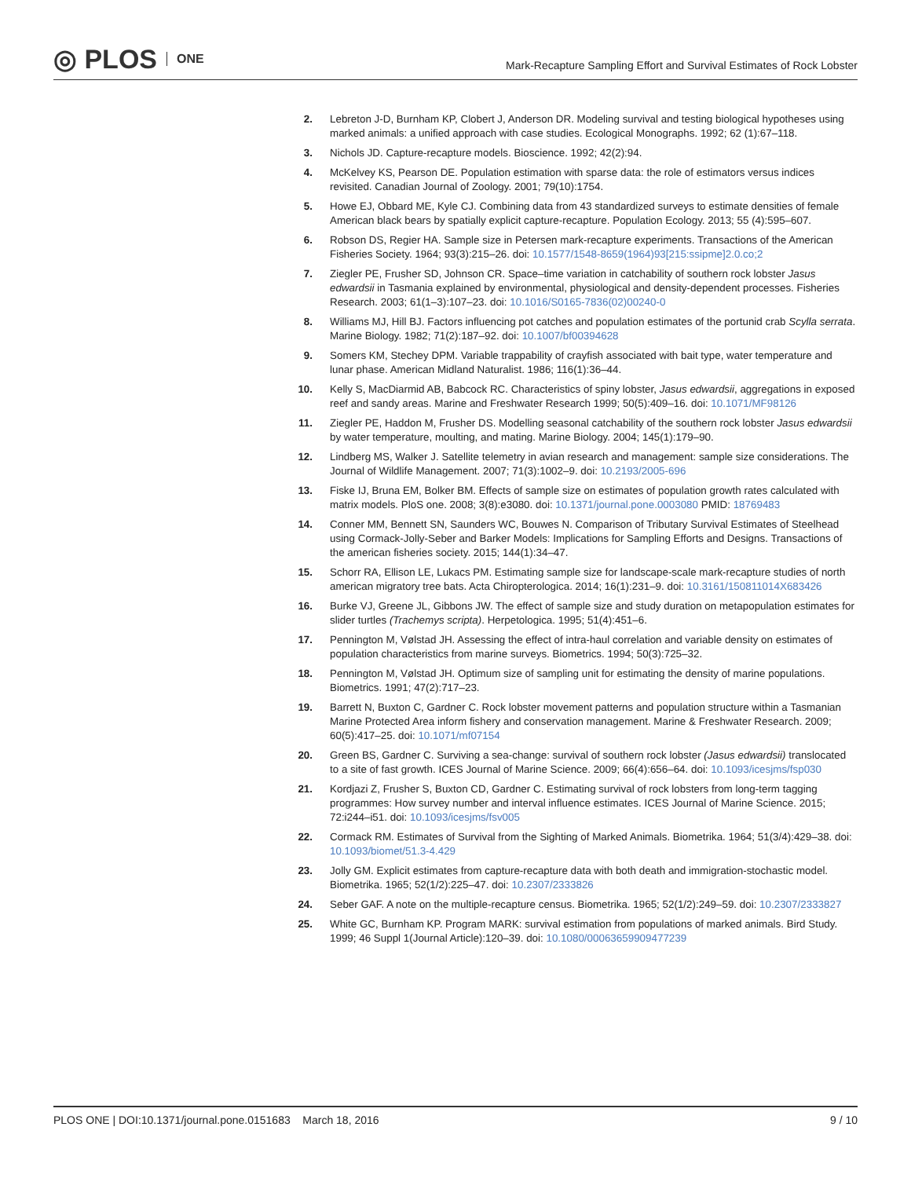◎ PLOS ONE
Mark-Recapture Sampling Effort and Survival Estimates of Rock Lobster
2. Lebreton J-D, Burnham KP, Clobert J, Anderson DR. Modeling survival and testing biological hypotheses using marked animals: a unified approach with case studies. Ecological Monographs. 1992; 62 (1):67–118.
3. Nichols JD. Capture-recapture models. Bioscience. 1992; 42(2):94.
4. McKelvey KS, Pearson DE. Population estimation with sparse data: the role of estimators versus indices revisited. Canadian Journal of Zoology. 2001; 79(10):1754.
5. Howe EJ, Obbard ME, Kyle CJ. Combining data from 43 standardized surveys to estimate densities of female American black bears by spatially explicit capture-recapture. Population Ecology. 2013; 55 (4):595–607.
6. Robson DS, Regier HA. Sample size in Petersen mark-recapture experiments. Transactions of the American Fisheries Society. 1964; 93(3):215–26. doi: 10.1577/1548-8659(1964)93[215:ssipme]2.0.co;2
7. Ziegler PE, Frusher SD, Johnson CR. Space–time variation in catchability of southern rock lobster Jasus edwardsii in Tasmania explained by environmental, physiological and density-dependent processes. Fisheries Research. 2003; 61(1–3):107–23. doi: 10.1016/S0165-7836(02)00240-0
8. Williams MJ, Hill BJ. Factors influencing pot catches and population estimates of the portunid crab Scylla serrata. Marine Biology. 1982; 71(2):187–92. doi: 10.1007/bf00394628
9. Somers KM, Stechey DPM. Variable trappability of crayfish associated with bait type, water temperature and lunar phase. American Midland Naturalist. 1986; 116(1):36–44.
10. Kelly S, MacDiarmid AB, Babcock RC. Characteristics of spiny lobster, Jasus edwardsii, aggregations in exposed reef and sandy areas. Marine and Freshwater Research 1999; 50(5):409–16. doi: 10.1071/MF98126
11. Ziegler PE, Haddon M, Frusher DS. Modelling seasonal catchability of the southern rock lobster Jasus edwardsii by water temperature, moulting, and mating. Marine Biology. 2004; 145(1):179–90.
12. Lindberg MS, Walker J. Satellite telemetry in avian research and management: sample size considerations. The Journal of Wildlife Management. 2007; 71(3):1002–9. doi: 10.2193/2005-696
13. Fiske IJ, Bruna EM, Bolker BM. Effects of sample size on estimates of population growth rates calculated with matrix models. PloS one. 2008; 3(8):e3080. doi: 10.1371/journal.pone.0003080 PMID: 18769483
14. Conner MM, Bennett SN, Saunders WC, Bouwes N. Comparison of Tributary Survival Estimates of Steelhead using Cormack-Jolly-Seber and Barker Models: Implications for Sampling Efforts and Designs. Transactions of the american fisheries society. 2015; 144(1):34–47.
15. Schorr RA, Ellison LE, Lukacs PM. Estimating sample size for landscape-scale mark-recapture studies of north american migratory tree bats. Acta Chiropterologica. 2014; 16(1):231–9. doi: 10.3161/150811014X683426
16. Burke VJ, Greene JL, Gibbons JW. The effect of sample size and study duration on metapopulation estimates for slider turtles (Trachemys scripta). Herpetologica. 1995; 51(4):451–6.
17. Pennington M, Vølstad JH. Assessing the effect of intra-haul correlation and variable density on estimates of population characteristics from marine surveys. Biometrics. 1994; 50(3):725–32.
18. Pennington M, Vølstad JH. Optimum size of sampling unit for estimating the density of marine populations. Biometrics. 1991; 47(2):717–23.
19. Barrett N, Buxton C, Gardner C. Rock lobster movement patterns and population structure within a Tasmanian Marine Protected Area inform fishery and conservation management. Marine & Freshwater Research. 2009; 60(5):417–25. doi: 10.1071/mf07154
20. Green BS, Gardner C. Surviving a sea-change: survival of southern rock lobster (Jasus edwardsii) translocated to a site of fast growth. ICES Journal of Marine Science. 2009; 66(4):656–64. doi: 10.1093/icesjms/fsp030
21. Kordjazi Z, Frusher S, Buxton CD, Gardner C. Estimating survival of rock lobsters from long-term tagging programmes: How survey number and interval influence estimates. ICES Journal of Marine Science. 2015; 72:i244–i51. doi: 10.1093/icesjms/fsv005
22. Cormack RM. Estimates of Survival from the Sighting of Marked Animals. Biometrika. 1964; 51(3/4):429–38. doi: 10.1093/biomet/51.3-4.429
23. Jolly GM. Explicit estimates from capture-recapture data with both death and immigration-stochastic model. Biometrika. 1965; 52(1/2):225–47. doi: 10.2307/2333826
24. Seber GAF. A note on the multiple-recapture census. Biometrika. 1965; 52(1/2):249–59. doi: 10.2307/2333827
25. White GC, Burnham KP. Program MARK: survival estimation from populations of marked animals. Bird Study. 1999; 46 Suppl 1(Journal Article):120–39. doi: 10.1080/00063659909477239
PLOS ONE | DOI:10.1371/journal.pone.0151683 March 18, 2016
9 / 10